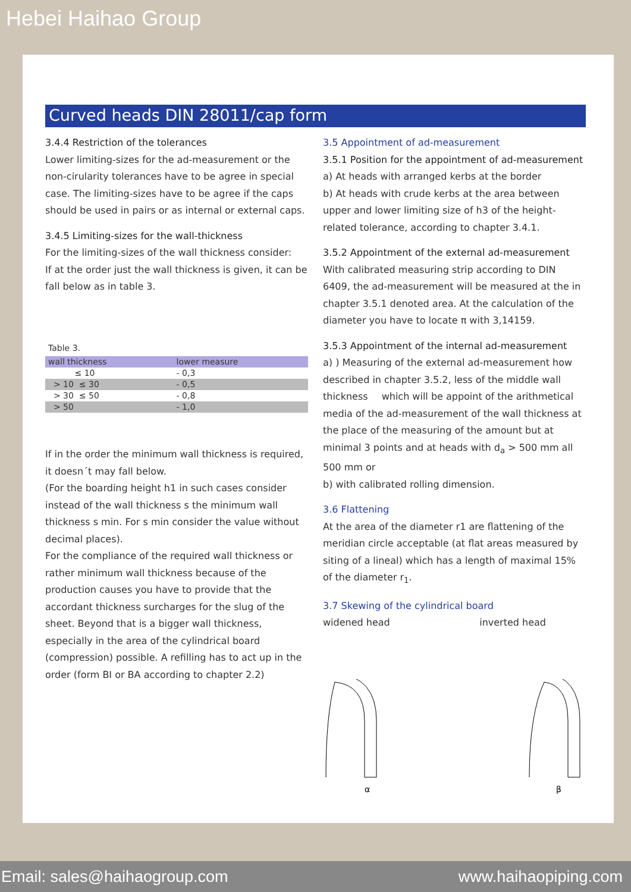Hebei Haihao Group
Curved heads DIN 28011/cap form
3.4.4 Restriction of the tolerances
Lower limiting-sizes for the ad-measurement or the non-cirularity tolerances have to be agree in special case. The limiting-sizes have to be agree if the caps should be used in pairs or as internal or external caps.
3.4.5 Limiting-sizes for the wall-thickness
For the limiting-sizes of the wall thickness consider:
If at the order just the wall thickness is given, it can be fall below as in table 3.
Table 3.
| wall thickness | lower measure |
| --- | --- |
| ≤ 10 | - 0,3 |
| > 10 ≤ 30 | - 0,5 |
| > 30 ≤ 50 | - 0,8 |
| > 50 | - 1,0 |
If in the order the minimum wall thickness is required, it doesn´t may fall below.
(For the boarding height h1 in such cases consider instead of the wall thickness s the minimum wall thickness s min. For s min consider the value without decimal places).
For the compliance of the required wall thickness or rather minimum wall thickness because of the production causes you have to provide that the accordant thickness surcharges for the slug of the sheet. Beyond that is a bigger wall thickness, especially in the area of the cylindrical board (compression) possible. A refilling has to act up in the order (form BI or BA according to chapter 2.2)
3.5 Appointment of ad-measurement
3.5.1 Position for the appointment of ad-measurement
a) At heads with arranged kerbs at the border
b) At heads with crude kerbs at the area between upper and lower limiting size of h3 of the height-related tolerance, according to chapter 3.4.1.
3.5.2 Appointment of the external ad-measurement
With calibrated measuring strip according to DIN 6409, the ad-measurement will be measured at the in chapter 3.5.1 denoted area. At the calculation of the diameter you have to locate π with 3,14159.
3.5.3 Appointment of the internal ad-measurement
a) ) Measuring of the external ad-measurement how described in chapter 3.5.2, less of the middle wall thickness which will be appoint of the arithmetical media of the ad-measurement of the wall thickness at the place of the measuring of the amount but at minimal 3 points and at heads with d<sub>a</sub> > 500 mm all 500 mm or
b) with calibrated rolling dimension.
3.6 Flattening
At the area of the diameter r1 are flattening of the meridian circle acceptable (at flat areas measured by siting of a lineal) which has a length of maximal 15% of the diameter r<sub>1</sub>.
3.7 Skewing of the cylindrical board
widened head inverted head
α
β
Email: sales@haihaogroup.com www.haihaopiping.com